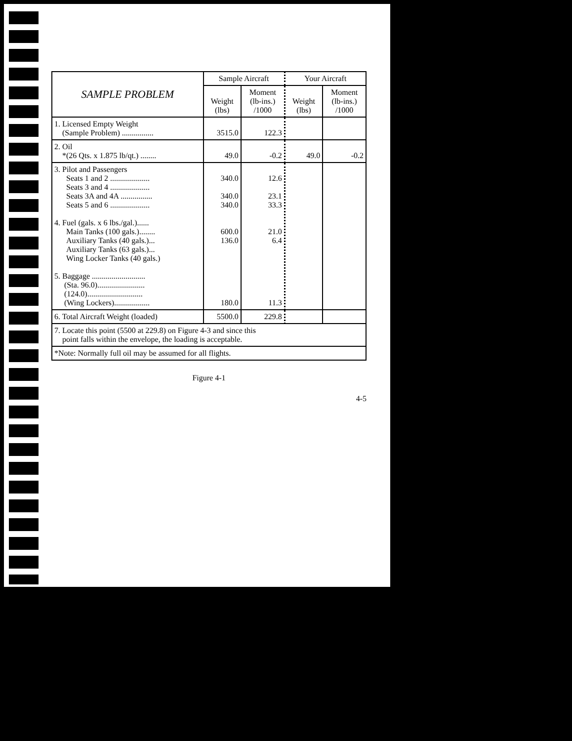| SAMPLE PROBLEM | Sample Aircraft | | Your Aircraft | |
| --- | --- | --- | --- | --- |
| | Weight (lbs) | Moment (lb-ins.) /1000 | Weight (lbs) | Moment (lb-ins.) /1000 |
| 1. Licensed Empty Weight (Sample Problem) ................ | 3515.0 | 122.3 | | |
| 2. Oil *(26 Qts. x 1.875 lb/qt.) ........ | 49.0 | -0.2 | 49.0 | -0.2 |
| 3. Pilot and Passengers Seats 1 and 2 .................... Seats 3 and 4 .................... Seats 3A and 4A ................ Seats 5 and 6 .................... 4. Fuel (gals. x 6 lbs./gal.)...... Main Tanks (100 gals.)........ Auxiliary Tanks (40 gals.)... Auxiliary Tanks (63 gals.)... Wing Locker Tanks (40 gals.) 5. Baggage ........................... (Sta. 96.0)........................ (124.0)............................ (Wing Lockers).................. | 340.0 340.0 340.0 600.0 136.0 180.0 | 12.6 23.1 33.3 21.0 6.4 11.3 | | |
| 6. Total Aircraft Weight (loaded) | 5500.0 | 229.8 | | |
| 7. Locate this point (5500 at 229.8) on Figure 4-3 and since this point falls within the envelope, the loading is acceptable. | | | | |
| *Note: Normally full oil may be assumed for all flights. | | | | |
Figure 4-1
4-5